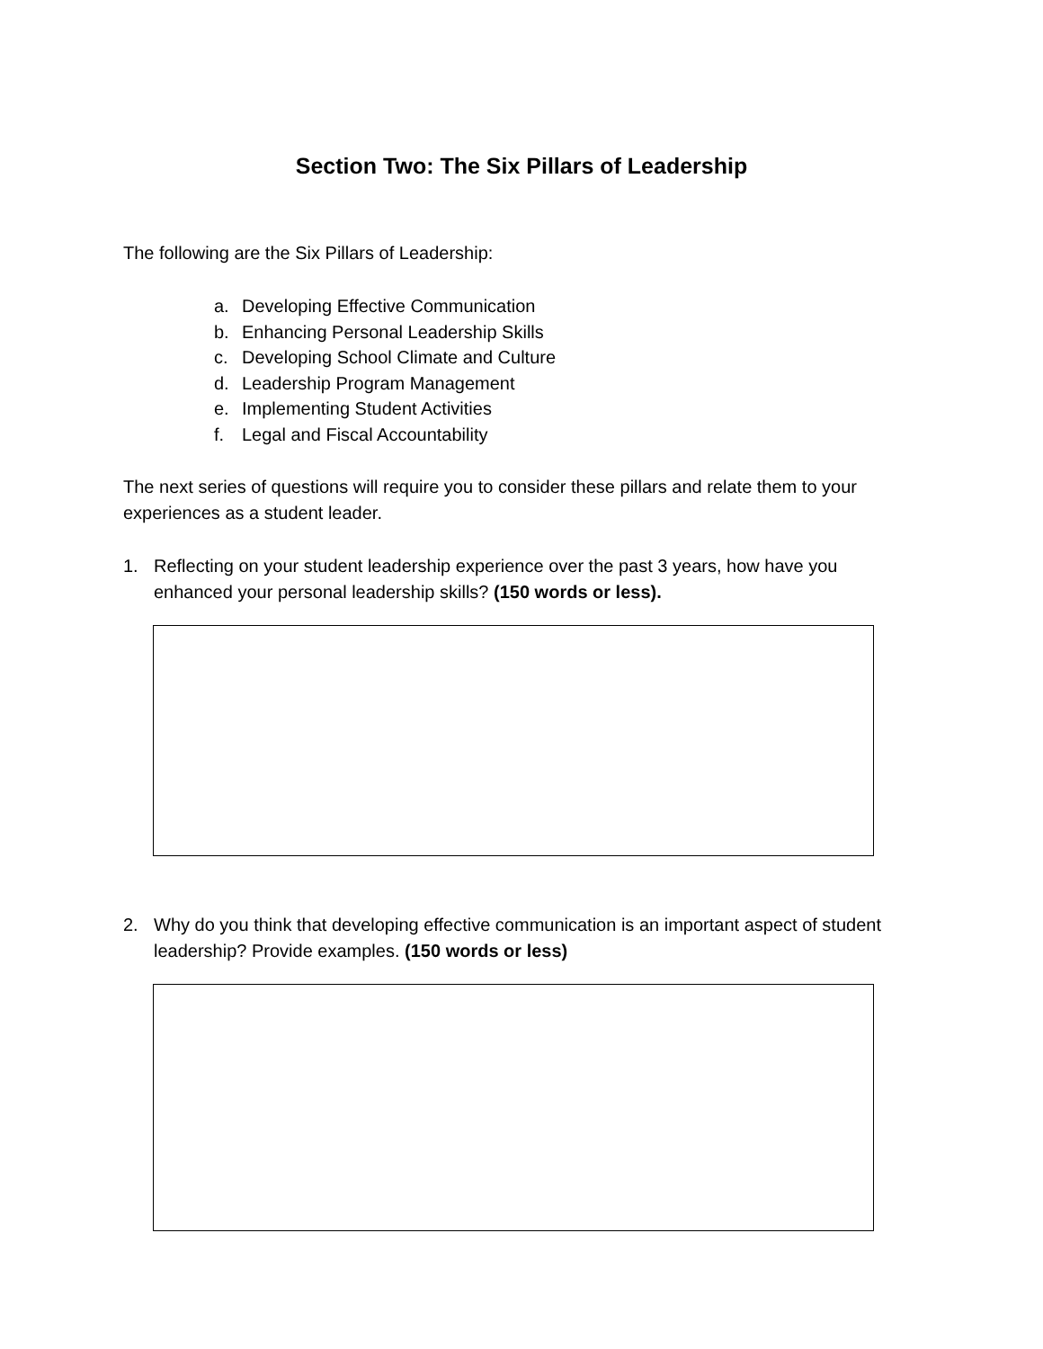Section Two: The Six Pillars of Leadership
The following are the Six Pillars of Leadership:
a. Developing Effective Communication
b. Enhancing Personal Leadership Skills
c. Developing School Climate and Culture
d. Leadership Program Management
e. Implementing Student Activities
f. Legal and Fiscal Accountability
The next series of questions will require you to consider these pillars and relate them to your experiences as a student leader.
1. Reflecting on your student leadership experience over the past 3 years, how have you enhanced your personal leadership skills? (150 words or less).
2. Why do you think that developing effective communication is an important aspect of student leadership? Provide examples. (150 words or less)